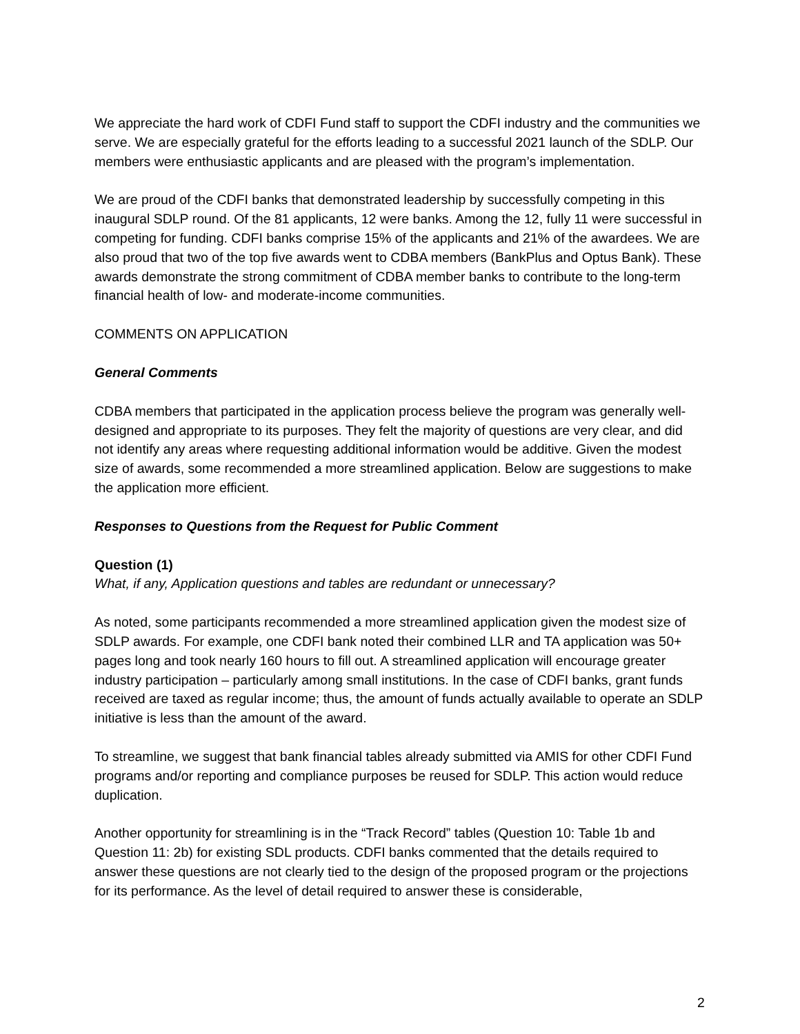We appreciate the hard work of CDFI Fund staff to support the CDFI industry and the communities we serve. We are especially grateful for the efforts leading to a successful 2021 launch of the SDLP. Our members were enthusiastic applicants and are pleased with the program’s implementation.
We are proud of the CDFI banks that demonstrated leadership by successfully competing in this inaugural SDLP round. Of the 81 applicants, 12 were banks. Among the 12, fully 11 were successful in competing for funding. CDFI banks comprise 15% of the applicants and 21% of the awardees. We are also proud that two of the top five awards went to CDBA members (BankPlus and Optus Bank). These awards demonstrate the strong commitment of CDBA member banks to contribute to the long-term financial health of low- and moderate-income communities.
COMMENTS ON APPLICATION
General Comments
CDBA members that participated in the application process believe the program was generally well-designed and appropriate to its purposes. They felt the majority of questions are very clear, and did not identify any areas where requesting additional information would be additive. Given the modest size of awards, some recommended a more streamlined application. Below are suggestions to make the application more efficient.
Responses to Questions from the Request for Public Comment
Question (1)
What, if any, Application questions and tables are redundant or unnecessary?
As noted, some participants recommended a more streamlined application given the modest size of SDLP awards. For example, one CDFI bank noted their combined LLR and TA application was 50+ pages long and took nearly 160 hours to fill out. A streamlined application will encourage greater industry participation – particularly among small institutions. In the case of CDFI banks, grant funds received are taxed as regular income; thus, the amount of funds actually available to operate an SDLP initiative is less than the amount of the award.
To streamline, we suggest that bank financial tables already submitted via AMIS for other CDFI Fund programs and/or reporting and compliance purposes be reused for SDLP. This action would reduce duplication.
Another opportunity for streamlining is in the “Track Record” tables (Question 10: Table 1b and Question 11: 2b) for existing SDL products. CDFI banks commented that the details required to answer these questions are not clearly tied to the design of the proposed program or the projections for its performance. As the level of detail required to answer these is considerable,
2